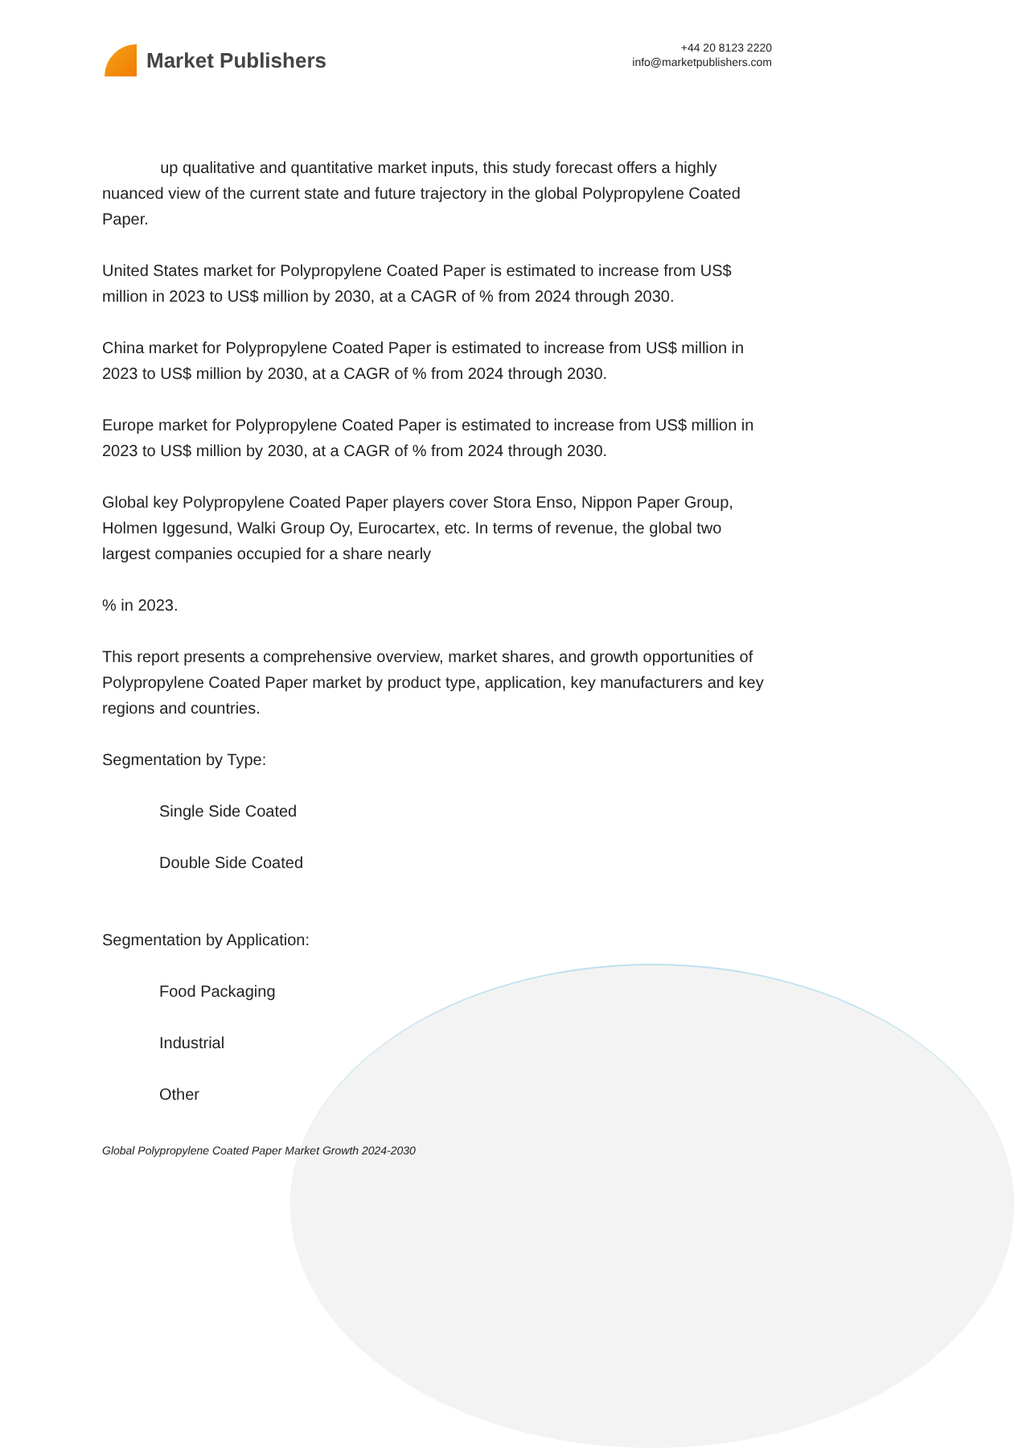Market Publishers
+44 20 8123 2220
info@marketpublishers.com
up qualitative and quantitative market inputs, this study forecast offers a highly nuanced view of the current state and future trajectory in the global Polypropylene Coated Paper.
United States market for Polypropylene Coated Paper is estimated to increase from US$ million in 2023 to US$ million by 2030, at a CAGR of % from 2024 through 2030.
China market for Polypropylene Coated Paper is estimated to increase from US$ million in 2023 to US$ million by 2030, at a CAGR of % from 2024 through 2030.
Europe market for Polypropylene Coated Paper is estimated to increase from US$ million in 2023 to US$ million by 2030, at a CAGR of % from 2024 through 2030.
Global key Polypropylene Coated Paper players cover Stora Enso, Nippon Paper Group, Holmen Iggesund, Walki Group Oy, Eurocartex, etc. In terms of revenue, the global two largest companies occupied for a share nearly
% in 2023.
This report presents a comprehensive overview, market shares, and growth opportunities of Polypropylene Coated Paper market by product type, application, key manufacturers and key regions and countries.
Segmentation by Type:
Single Side Coated
Double Side Coated
Segmentation by Application:
Food Packaging
Industrial
Other
Global Polypropylene Coated Paper Market Growth 2024-2030